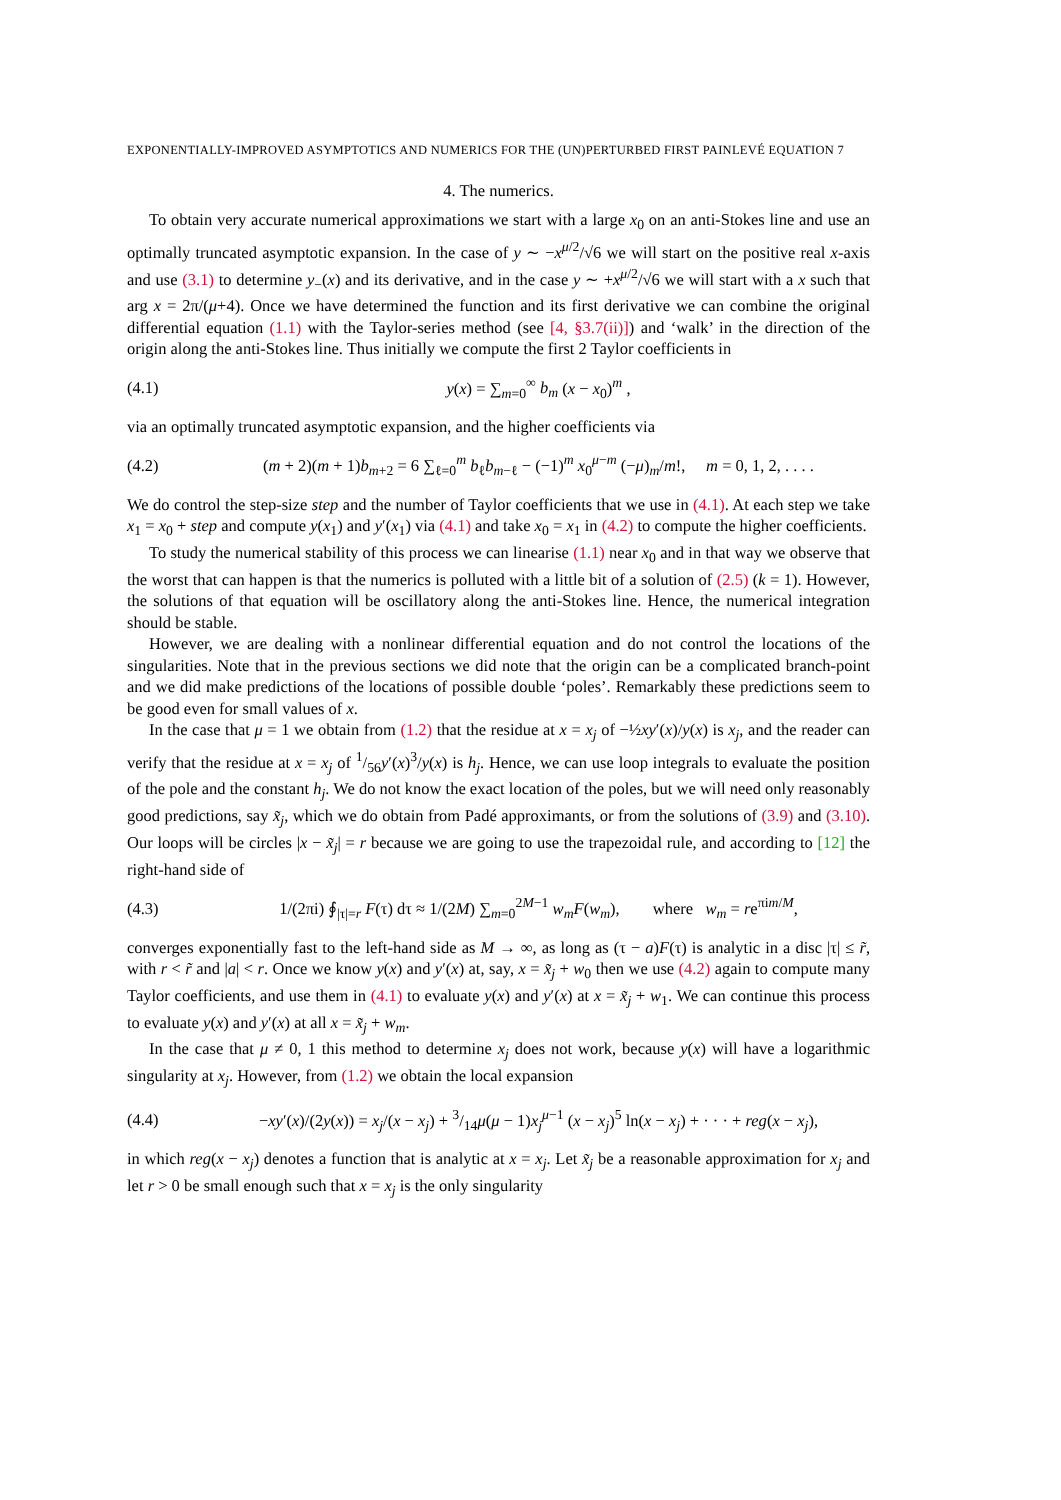EXPONENTIALLY-IMPROVED ASYMPTOTICS AND NUMERICS FOR THE (UN)PERTURBED FIRST PAINLEVÉ EQUATION 7
4. The numerics.
To obtain very accurate numerical approximations we start with a large x<sub>0</sub> on an anti-Stokes line and use an optimally truncated asymptotic expansion. In the case of y ∼ −x<sup>μ/2</sup>/√6 we will start on the positive real x-axis and use (3.1) to determine y<sub>−</sub>(x) and its derivative, and in the case y ∼ +x<sup>μ/2</sup>/√6 we will start with a x such that arg x = 2π/(μ+4). Once we have determined the function and its first derivative we can combine the original differential equation (1.1) with the Taylor-series method (see [4, §3.7(ii)]) and ‘walk’ in the direction of the origin along the anti-Stokes line. Thus initially we compute the first 2 Taylor coefficients in
(4.1) y(x) = ∑<sub>m=0</sub><sup>∞</sup> b<sub>m</sub> (x − x<sub>0</sub>)<sup>m</sup> ,
via an optimally truncated asymptotic expansion, and the higher coefficients via
(4.2) (m + 2)(m + 1)b<sub>m+2</sub> = 6 ∑<sub>ℓ=0</sub><sup>m</sup> b<sub>ℓ</sub>b<sub>m−ℓ</sub> − (−1)<sup>m</sup> x<sub>0</sub><sup>μ−m</sup> (−μ)<sub>m</sub>/m!, m = 0, 1, 2, . . . .
We do control the step-size step and the number of Taylor coefficients that we use in (4.1). At each step we take x<sub>1</sub> = x<sub>0</sub> + step and compute y(x<sub>1</sub>) and y′(x<sub>1</sub>) via (4.1) and take x<sub>0</sub> = x<sub>1</sub> in (4.2) to compute the higher coefficients.
To study the numerical stability of this process we can linearise (1.1) near x<sub>0</sub> and in that way we observe that the worst that can happen is that the numerics is polluted with a little bit of a solution of (2.5) (k = 1). However, the solutions of that equation will be oscillatory along the anti-Stokes line. Hence, the numerical integration should be stable.
However, we are dealing with a nonlinear differential equation and do not control the locations of the singularities. Note that in the previous sections we did note that the origin can be a complicated branch-point and we did make predictions of the locations of possible double ‘poles’. Remarkably these predictions seem to be good even for small values of x.
In the case that μ = 1 we obtain from (1.2) that the residue at x = x<sub>j</sub> of −½xy′(x)/y(x) is x<sub>j</sub>, and the reader can verify that the residue at x = x<sub>j</sub> of 1/56y′(x)<sup>3</sup>/y(x) is h<sub>j</sub>. Hence, we can use loop integrals to evaluate the position of the pole and the constant h<sub>j</sub>. We do not know the exact location of the poles, but we will need only reasonably good predictions, say x̃<sub>j</sub>, which we do obtain from Padé approximants, or from the solutions of (3.9) and (3.10). Our loops will be circles |x − x̃<sub>j</sub>| = r because we are going to use the trapezoidal rule, and according to [12] the right-hand side of
(4.3) 1/(2πi) ∮<sub>|τ|=r</sub> F(τ) dτ ≈ 1/(2M) ∑<sub>m=0</sub><sup>2M−1</sup> w<sub>m</sub>F(w<sub>m</sub>), where w<sub>m</sub> = re<sup>πim/M</sup>,
converges exponentially fast to the left-hand side as M → ∞, as long as (τ − a)F(τ) is analytic in a disc |τ| ≤ r̃, with r < r̃ and |a| < r. Once we know y(x) and y′(x) at, say, x = x̃<sub>j</sub> + w<sub>0</sub> then we use (4.2) again to compute many Taylor coefficients, and use them in (4.1) to evaluate y(x) and y′(x) at x = x̃<sub>j</sub> + w<sub>1</sub>. We can continue this process to evaluate y(x) and y′(x) at all x = x̃<sub>j</sub> + w<sub>m</sub>.
In the case that μ ≠ 0, 1 this method to determine x<sub>j</sub> does not work, because y(x) will have a logarithmic singularity at x<sub>j</sub>. However, from (1.2) we obtain the local expansion
(4.4) −xy′(x)/(2y(x)) = x<sub>j</sub>/(x − x<sub>j</sub>) + 3/14μ(μ − 1)x<sub>j</sub><sup>μ−1</sup> (x − x<sub>j</sub>)<sup>5</sup> ln(x − x<sub>j</sub>) + · · · + reg(x − x<sub>j</sub>),
in which reg(x − x<sub>j</sub>) denotes a function that is analytic at x = x<sub>j</sub>. Let x̃<sub>j</sub> be a reasonable approximation for x<sub>j</sub> and let r > 0 be small enough such that x = x<sub>j</sub> is the only singularity